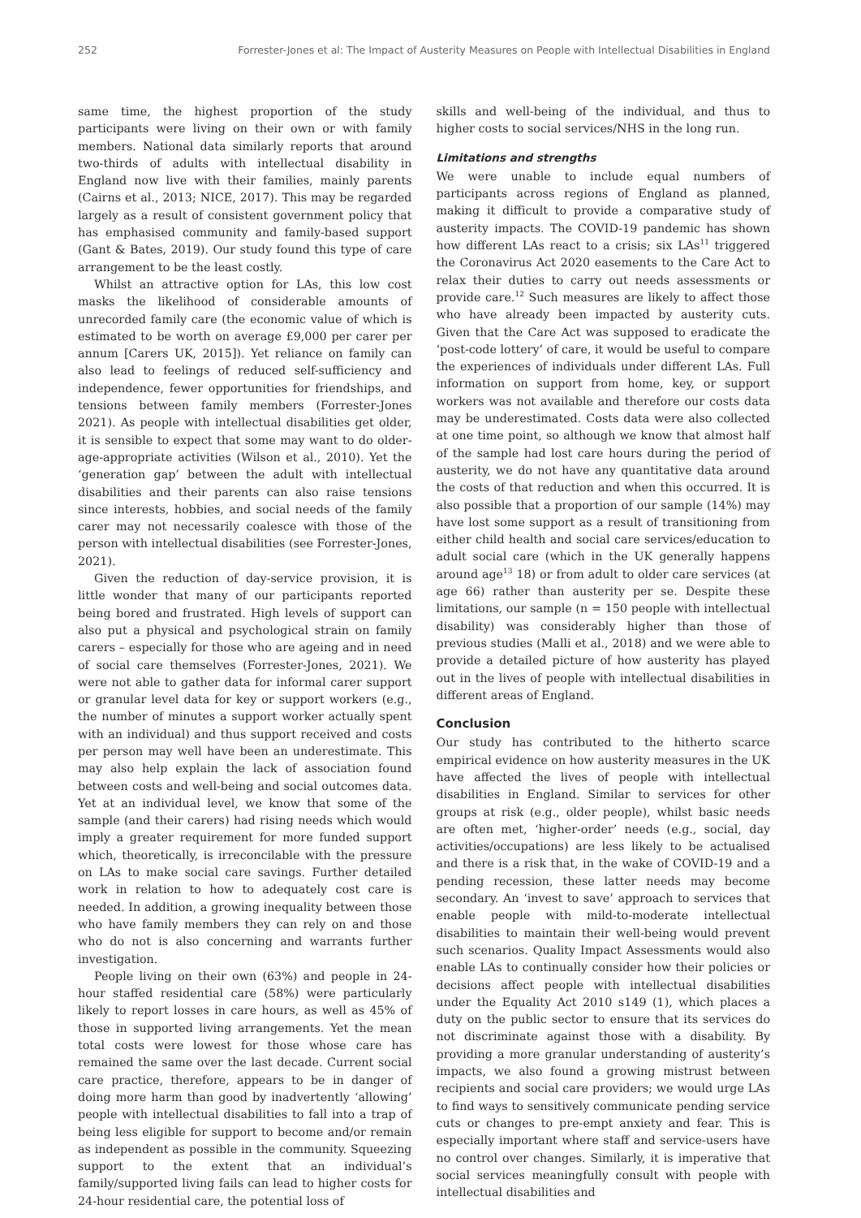252 Forrester-Jones et al: The Impact of Austerity Measures on People with Intellectual Disabilities in England
same time, the highest proportion of the study participants were living on their own or with family members. National data similarly reports that around two-thirds of adults with intellectual disability in England now live with their families, mainly parents (Cairns et al., 2013; NICE, 2017). This may be regarded largely as a result of consistent government policy that has emphasised community and family-based support (Gant & Bates, 2019). Our study found this type of care arrangement to be the least costly.
Whilst an attractive option for LAs, this low cost masks the likelihood of considerable amounts of unrecorded family care (the economic value of which is estimated to be worth on average £9,000 per carer per annum [Carers UK, 2015]). Yet reliance on family can also lead to feelings of reduced self-sufficiency and independence, fewer opportunities for friendships, and tensions between family members (Forrester-Jones 2021). As people with intellectual disabilities get older, it is sensible to expect that some may want to do older-age-appropriate activities (Wilson et al., 2010). Yet the ‘generation gap’ between the adult with intellectual disabilities and their parents can also raise tensions since interests, hobbies, and social needs of the family carer may not necessarily coalesce with those of the person with intellectual disabilities (see Forrester-Jones, 2021).
Given the reduction of day-service provision, it is little wonder that many of our participants reported being bored and frustrated. High levels of support can also put a physical and psychological strain on family carers – especially for those who are ageing and in need of social care themselves (Forrester-Jones, 2021). We were not able to gather data for informal carer support or granular level data for key or support workers (e.g., the number of minutes a support worker actually spent with an individual) and thus support received and costs per person may well have been an underestimate. This may also help explain the lack of association found between costs and well-being and social outcomes data. Yet at an individual level, we know that some of the sample (and their carers) had rising needs which would imply a greater requirement for more funded support which, theoretically, is irreconcilable with the pressure on LAs to make social care savings. Further detailed work in relation to how to adequately cost care is needed. In addition, a growing inequality between those who have family members they can rely on and those who do not is also concerning and warrants further investigation.
People living on their own (63%) and people in 24-hour staffed residential care (58%) were particularly likely to report losses in care hours, as well as 45% of those in supported living arrangements. Yet the mean total costs were lowest for those whose care has remained the same over the last decade. Current social care practice, therefore, appears to be in danger of doing more harm than good by inadvertently ‘allowing’ people with intellectual disabilities to fall into a trap of being less eligible for support to become and/or remain as independent as possible in the community. Squeezing support to the extent that an individual’s family/supported living fails can lead to higher costs for 24-hour residential care, the potential loss of
skills and well-being of the individual, and thus to higher costs to social services/NHS in the long run.
Limitations and strengths
We were unable to include equal numbers of participants across regions of England as planned, making it difficult to provide a comparative study of austerity impacts. The COVID-19 pandemic has shown how different LAs react to a crisis; six LAs<sup>11</sup> triggered the Coronavirus Act 2020 easements to the Care Act to relax their duties to carry out needs assessments or provide care.<sup>12</sup> Such measures are likely to affect those who have already been impacted by austerity cuts. Given that the Care Act was supposed to eradicate the ‘post-code lottery’ of care, it would be useful to compare the experiences of individuals under different LAs. Full information on support from home, key, or support workers was not available and therefore our costs data may be underestimated. Costs data were also collected at one time point, so although we know that almost half of the sample had lost care hours during the period of austerity, we do not have any quantitative data around the costs of that reduction and when this occurred. It is also possible that a proportion of our sample (14%) may have lost some support as a result of transitioning from either child health and social care services/education to adult social care (which in the UK generally happens around age<sup>13</sup> 18) or from adult to older care services (at age 66) rather than austerity per se. Despite these limitations, our sample (n = 150 people with intellectual disability) was considerably higher than those of previous studies (Malli et al., 2018) and we were able to provide a detailed picture of how austerity has played out in the lives of people with intellectual disabilities in different areas of England.
Conclusion
Our study has contributed to the hitherto scarce empirical evidence on how austerity measures in the UK have affected the lives of people with intellectual disabilities in England. Similar to services for other groups at risk (e.g., older people), whilst basic needs are often met, ‘higher-order’ needs (e.g., social, day activities/occupations) are less likely to be actualised and there is a risk that, in the wake of COVID-19 and a pending recession, these latter needs may become secondary. An ‘invest to save’ approach to services that enable people with mild-to-moderate intellectual disabilities to maintain their well-being would prevent such scenarios. Quality Impact Assessments would also enable LAs to continually consider how their policies or decisions affect people with intellectual disabilities under the Equality Act 2010 s149 (1), which places a duty on the public sector to ensure that its services do not discriminate against those with a disability. By providing a more granular understanding of austerity’s impacts, we also found a growing mistrust between recipients and social care providers; we would urge LAs to find ways to sensitively communicate pending service cuts or changes to pre-empt anxiety and fear. This is especially important where staff and service-users have no control over changes. Similarly, it is imperative that social services meaningfully consult with people with intellectual disabilities and